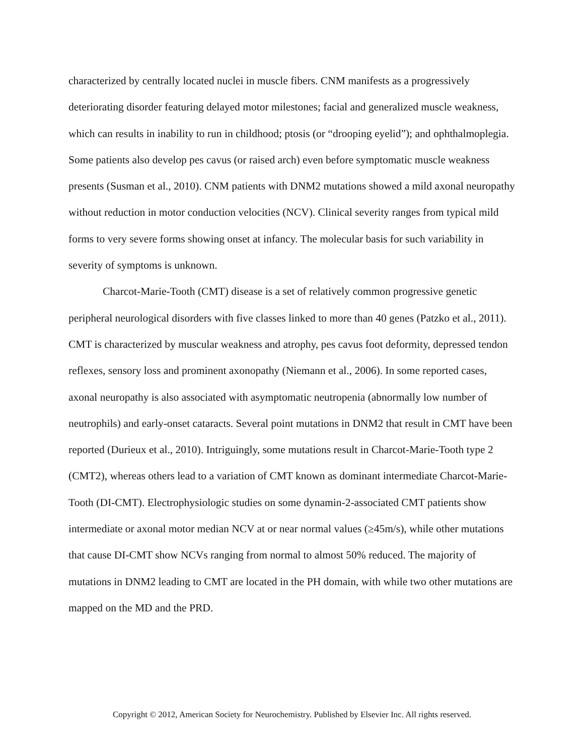characterized by centrally located nuclei in muscle fibers. CNM manifests as a progressively deteriorating disorder featuring delayed motor milestones; facial and generalized muscle weakness, which can results in inability to run in childhood; ptosis (or “drooping eyelid”); and ophthalmoplegia. Some patients also develop pes cavus (or raised arch) even before symptomatic muscle weakness presents (Susman et al., 2010). CNM patients with DNM2 mutations showed a mild axonal neuropathy without reduction in motor conduction velocities (NCV). Clinical severity ranges from typical mild forms to very severe forms showing onset at infancy. The molecular basis for such variability in severity of symptoms is unknown.
Charcot-Marie-Tooth (CMT) disease is a set of relatively common progressive genetic peripheral neurological disorders with five classes linked to more than 40 genes (Patzko et al., 2011). CMT is characterized by muscular weakness and atrophy, pes cavus foot deformity, depressed tendon reflexes, sensory loss and prominent axonopathy (Niemann et al., 2006). In some reported cases, axonal neuropathy is also associated with asymptomatic neutropenia (abnormally low number of neutrophils) and early-onset cataracts. Several point mutations in DNM2 that result in CMT have been reported (Durieux et al., 2010). Intriguingly, some mutations result in Charcot-Marie-Tooth type 2 (CMT2), whereas others lead to a variation of CMT known as dominant intermediate Charcot-Marie-Tooth (DI-CMT). Electrophysiologic studies on some dynamin-2-associated CMT patients show intermediate or axonal motor median NCV at or near normal values (≥45m/s), while other mutations that cause DI-CMT show NCVs ranging from normal to almost 50% reduced. The majority of mutations in DNM2 leading to CMT are located in the PH domain, with while two other mutations are mapped on the MD and the PRD.
Copyright © 2012, American Society for Neurochemistry. Published by Elsevier Inc. All rights reserved.